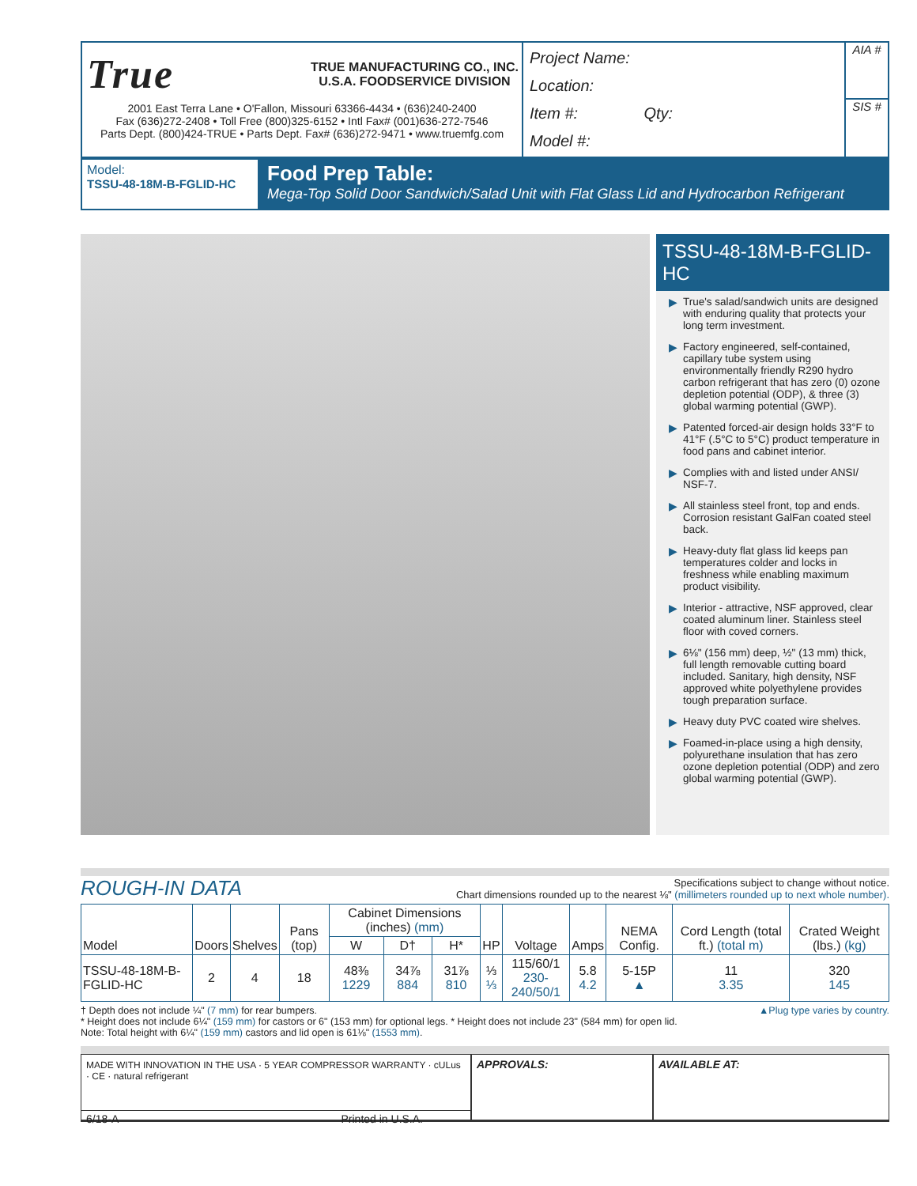True TRUE MANUFACTURING CO., INC.
U.S.A. FOODSERVICE DIVISION
2001 East Terra Lane • O'Fallon, Missouri 63366-4434 • (636)240-2400
Fax (636)272-2408 • Toll Free (800)325-6152 • Intl Fax# (001)636-272-7546
Parts Dept. (800)424-TRUE • Parts Dept. Fax# (636)272-9471 • www.truemfg.com
Project Name:
Location:
Item #: Qty:
Model #:
AIA #
SIS #
Model:
TSSU-48-18M-B-FGLID-HC
Food Prep Table:
Mega-Top Solid Door Sandwich/Salad Unit with Flat Glass Lid and Hydrocarbon Refrigerant
TSSU-48-18M-B-FGLID-HC
▶ True's salad/sandwich units are designed with enduring quality that protects your long term investment.
▶ Factory engineered, self-contained, capillary tube system using environmentally friendly R290 hydro carbon refrigerant that has zero (0) ozone depletion potential (ODP), & three (3) global warming potential (GWP).
▶ Patented forced-air design holds 33°F to 41°F (.5°C to 5°C) product temperature in food pans and cabinet interior.
▶ Complies with and listed under ANSI/ NSF-7.
▶ All stainless steel front, top and ends. Corrosion resistant GalFan coated steel back.
▶ Heavy-duty flat glass lid keeps pan temperatures colder and locks in freshness while enabling maximum product visibility.
▶ Interior - attractive, NSF approved, clear coated aluminum liner. Stainless steel floor with coved corners.
▶ 6⅛" (156 mm) deep, ½" (13 mm) thick, full length removable cutting board included. Sanitary, high density, NSF approved white polyethylene provides tough preparation surface.
▶ Heavy duty PVC coated wire shelves.
▶ Foamed-in-place using a high density, polyurethane insulation that has zero ozone depletion potential (ODP) and zero global warming potential (GWP).
ROUGH-IN DATA
Specifications subject to change without notice.
Chart dimensions rounded up to the nearest ⅛" (millimeters rounded up to next whole number).
| Model | Doors | Shelves | Pans (top) | Cabinet Dimensions (inches) (mm) | | | HP | Voltage | Amps | NEMA Config. | Cord Length (total ft.) (total m) | Crated Weight (lbs.) (kg) |
| --- | --- | --- | --- | --- | --- | --- | --- | --- | --- | --- | --- | --- |
| | | | | W | D† | H* | | | | | | |
| TSSU-48-18M-B-FGLID-HC | 2 | 4 | 18 | 48⅜ 1229 | 34⅞ 884 | 31⅞ 810 | ⅓ ⅓ | 115/60/1 230-240/50/1 | 5.8 4.2 | 5-15P ▲ | 11 3.35 | 320 145 |
▲Plug type varies by country. † Depth does not include ¼" (7 mm) for rear bumpers.
* Height does not include 6¼" (159 mm) for castors or 6" (153 mm) for optional legs. * Height does not include 23" (584 mm) for open lid.
Note: Total height with 6¼" (159 mm) castors and lid open is 61⅛" (1553 mm).
MADE WITH INNOVATION IN THE USA · 5 YEAR COMPRESSOR WARRANTY · cULus · CE · natural refrigerant
6/18-A Printed in U.S.A.
APPROVALS: AVAILABLE AT: